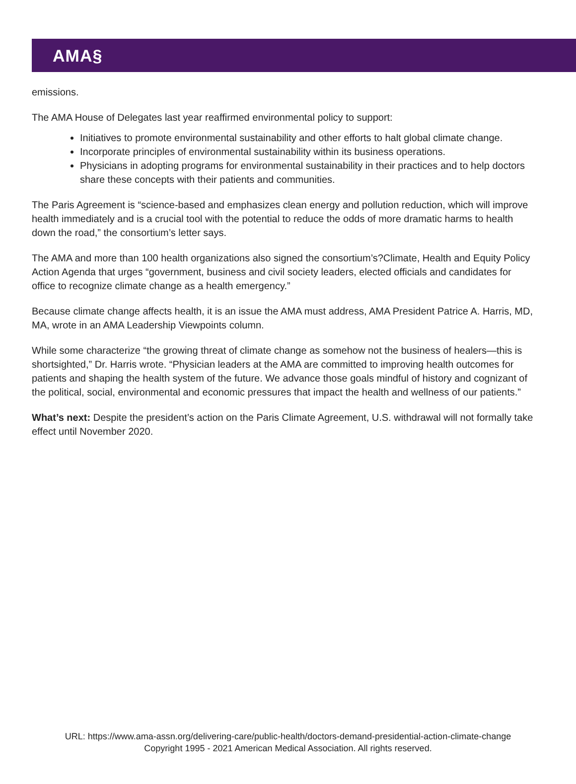AMA§
emissions.
The AMA House of Delegates last year reaffirmed environmental policy to support:
Initiatives to promote environmental sustainability and other efforts to halt global climate change.
Incorporate principles of environmental sustainability within its business operations.
Physicians in adopting programs for environmental sustainability in their practices and to help doctors share these concepts with their patients and communities.
The Paris Agreement is “science-based and emphasizes clean energy and pollution reduction, which will improve health immediately and is a crucial tool with the potential to reduce the odds of more dramatic harms to health down the road,” the consortium’s letter says.
The AMA and more than 100 health organizations also signed the consortium’s?Climate, Health and Equity Policy Action Agenda that urges “government, business and civil society leaders, elected officials and candidates for office to recognize climate change as a health emergency.”
Because climate change affects health, it is an issue the AMA must address, AMA President Patrice A. Harris, MD, MA, wrote in an AMA Leadership Viewpoints column.
While some characterize “the growing threat of climate change as somehow not the business of healers—this is shortsighted,” Dr. Harris wrote. “Physician leaders at the AMA are committed to improving health outcomes for patients and shaping the health system of the future. We advance those goals mindful of history and cognizant of the political, social, environmental and economic pressures that impact the health and wellness of our patients.”
What’s next: Despite the president’s action on the Paris Climate Agreement, U.S. withdrawal will not formally take effect until November 2020.
URL: https://www.ama-assn.org/delivering-care/public-health/doctors-demand-presidential-action-climate-change
Copyright 1995 - 2021 American Medical Association. All rights reserved.